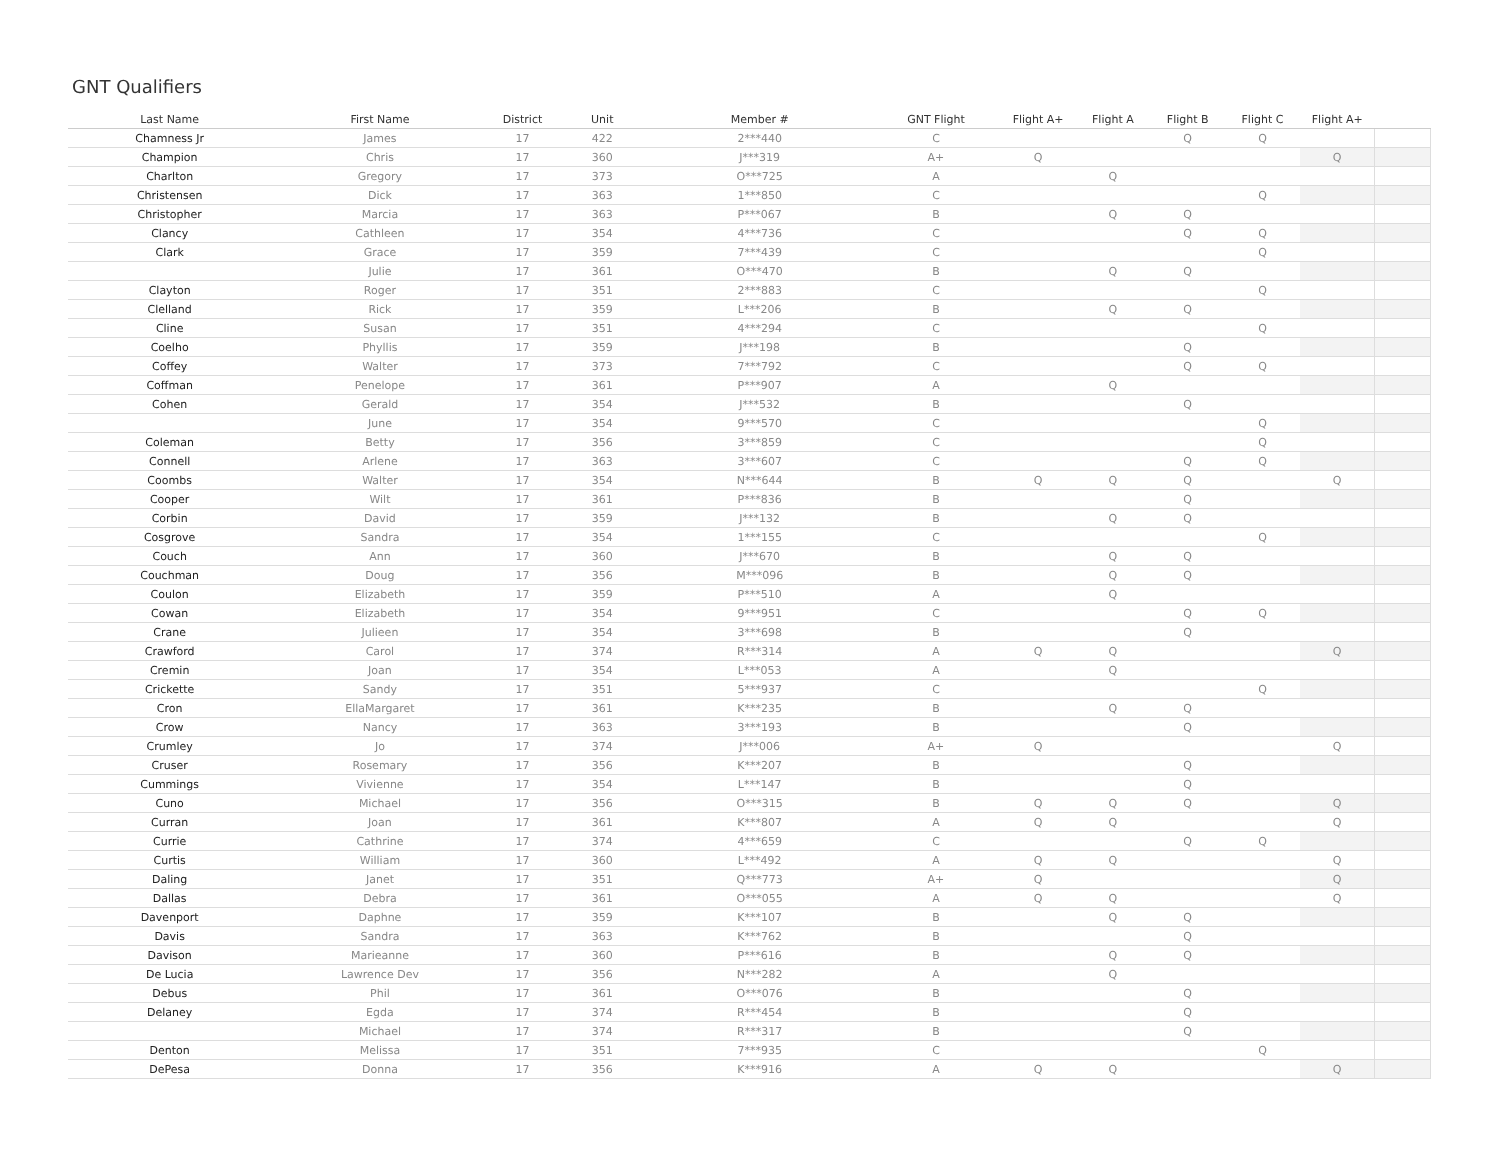GNT Qualifiers
| Last Name | First Name | District | Unit | Member # | GNT Flight | Flight A+ | Flight A | Flight B | Flight C | Flight A+ | |
| --- | --- | --- | --- | --- | --- | --- | --- | --- | --- | --- | --- |
| Chamness Jr | James | 17 | 422 | 2***440 | C | | | Q | Q | | |
| Champion | Chris | 17 | 360 | J***319 | A+ | Q | | | | Q | |
| Charlton | Gregory | 17 | 373 | O***725 | A | | Q | | | | |
| Christensen | Dick | 17 | 363 | 1***850 | C | | | | Q | | |
| Christopher | Marcia | 17 | 363 | P***067 | B | | Q | Q | | | |
| Clancy | Cathleen | 17 | 354 | 4***736 | C | | | Q | Q | | |
| Clark | Grace | 17 | 359 | 7***439 | C | | | | Q | | |
| | Julie | 17 | 361 | O***470 | B | | Q | Q | | | |
| Clayton | Roger | 17 | 351 | 2***883 | C | | | | Q | | |
| Clelland | Rick | 17 | 359 | L***206 | B | | Q | Q | | | |
| Cline | Susan | 17 | 351 | 4***294 | C | | | | Q | | |
| Coelho | Phyllis | 17 | 359 | J***198 | B | | | Q | | | |
| Coffey | Walter | 17 | 373 | 7***792 | C | | | Q | Q | | |
| Coffman | Penelope | 17 | 361 | P***907 | A | | Q | | | | |
| Cohen | Gerald | 17 | 354 | J***532 | B | | | Q | | | |
| | June | 17 | 354 | 9***570 | C | | | | Q | | |
| Coleman | Betty | 17 | 356 | 3***859 | C | | | | Q | | |
| Connell | Arlene | 17 | 363 | 3***607 | C | | | Q | Q | | |
| Coombs | Walter | 17 | 354 | N***644 | B | Q | Q | Q | | Q | |
| Cooper | Wilt | 17 | 361 | P***836 | B | | | Q | | | |
| Corbin | David | 17 | 359 | J***132 | B | | Q | Q | | | |
| Cosgrove | Sandra | 17 | 354 | 1***155 | C | | | | Q | | |
| Couch | Ann | 17 | 360 | J***670 | B | | Q | Q | | | |
| Couchman | Doug | 17 | 356 | M***096 | B | | Q | Q | | | |
| Coulon | Elizabeth | 17 | 359 | P***510 | A | | Q | | | | |
| Cowan | Elizabeth | 17 | 354 | 9***951 | C | | | Q | Q | | |
| Crane | Julieen | 17 | 354 | 3***698 | B | | | Q | | | |
| Crawford | Carol | 17 | 374 | R***314 | A | Q | Q | | | Q | |
| Cremin | Joan | 17 | 354 | L***053 | A | | Q | | | | |
| Crickette | Sandy | 17 | 351 | 5***937 | C | | | | Q | | |
| Cron | EllaMargaret | 17 | 361 | K***235 | B | | Q | Q | | | |
| Crow | Nancy | 17 | 363 | 3***193 | B | | | Q | | | |
| Crumley | Jo | 17 | 374 | J***006 | A+ | Q | | | | Q | |
| Cruser | Rosemary | 17 | 356 | K***207 | B | | | Q | | | |
| Cummings | Vivienne | 17 | 354 | L***147 | B | | | Q | | | |
| Cuno | Michael | 17 | 356 | O***315 | B | Q | Q | Q | | Q | |
| Curran | Joan | 17 | 361 | K***807 | A | Q | Q | | | Q | |
| Currie | Cathrine | 17 | 374 | 4***659 | C | | | Q | Q | | |
| Curtis | William | 17 | 360 | L***492 | A | Q | Q | | | Q | |
| Daling | Janet | 17 | 351 | Q***773 | A+ | Q | | | | Q | |
| Dallas | Debra | 17 | 361 | O***055 | A | Q | Q | | | Q | |
| Davenport | Daphne | 17 | 359 | K***107 | B | | Q | Q | | | |
| Davis | Sandra | 17 | 363 | K***762 | B | | | Q | | | |
| Davison | Marieanne | 17 | 360 | P***616 | B | | Q | Q | | | |
| De Lucia | Lawrence Dev | 17 | 356 | N***282 | A | | Q | | | | |
| Debus | Phil | 17 | 361 | O***076 | B | | | Q | | | |
| Delaney | Egda | 17 | 374 | R***454 | B | | | Q | | | |
| | Michael | 17 | 374 | R***317 | B | | | Q | | | |
| Denton | Melissa | 17 | 351 | 7***935 | C | | | | Q | | |
| DePesa | Donna | 17 | 356 | K***916 | A | Q | Q | | | Q | |